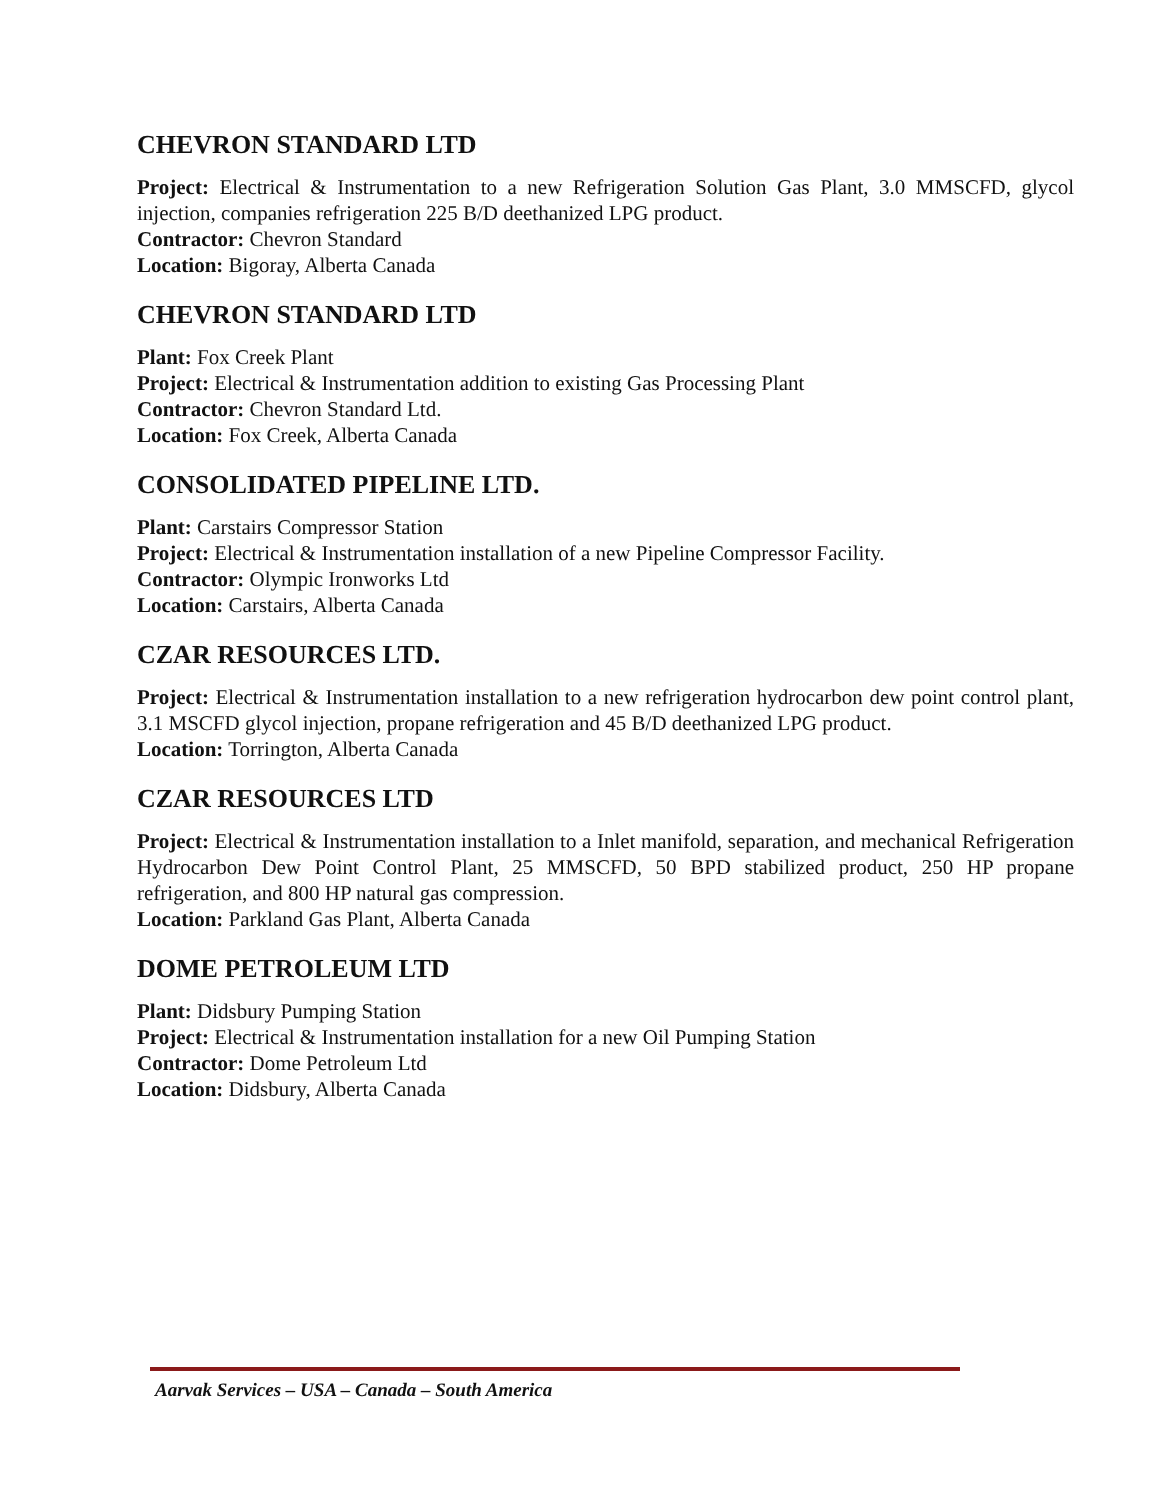CHEVRON STANDARD LTD
Project: Electrical & Instrumentation to a new Refrigeration Solution Gas Plant, 3.0 MMSCFD, glycol injection, companies refrigeration 225 B/D deethanized LPG product.
Contractor: Chevron Standard
Location: Bigoray, Alberta Canada
CHEVRON STANDARD LTD
Plant: Fox Creek Plant
Project: Electrical & Instrumentation addition to existing Gas Processing Plant
Contractor: Chevron Standard Ltd.
Location: Fox Creek, Alberta Canada
CONSOLIDATED PIPELINE LTD.
Plant: Carstairs Compressor Station
Project: Electrical & Instrumentation installation of a new Pipeline Compressor Facility.
Contractor: Olympic Ironworks Ltd
Location: Carstairs, Alberta Canada
CZAR RESOURCES LTD.
Project: Electrical & Instrumentation installation to a new refrigeration hydrocarbon dew point control plant, 3.1 MSCFD glycol injection, propane refrigeration and 45 B/D deethanized LPG product.
Location: Torrington, Alberta Canada
CZAR RESOURCES LTD
Project: Electrical & Instrumentation installation to a Inlet manifold, separation, and mechanical Refrigeration Hydrocarbon Dew Point Control Plant, 25 MMSCFD, 50 BPD stabilized product, 250 HP propane refrigeration, and 800 HP natural gas compression.
Location: Parkland Gas Plant, Alberta Canada
DOME PETROLEUM LTD
Plant: Didsbury Pumping Station
Project: Electrical & Instrumentation installation for a new Oil Pumping Station
Contractor: Dome Petroleum Ltd
Location: Didsbury, Alberta Canada
Aarvak Services – USA – Canada – South America